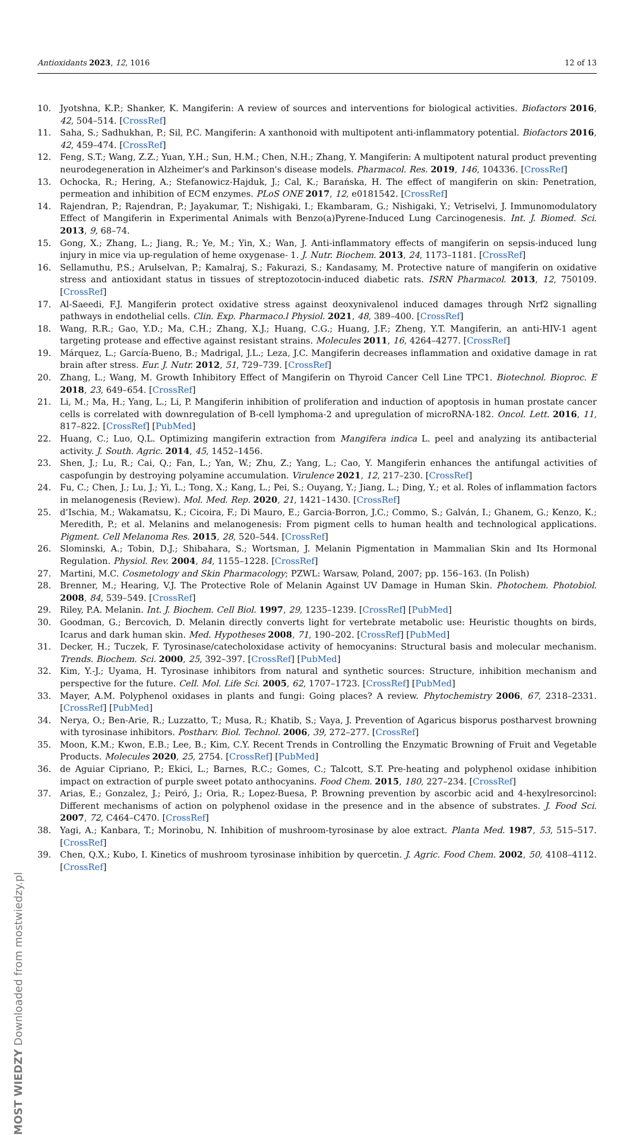Antioxidants 2023, 12, 1016 12 of 13
10. Jyotshna, K.P.; Shanker, K. Mangiferin: A review of sources and interventions for biological activities. Biofactors 2016, 42, 504–514. [CrossRef]
11. Saha, S.; Sadhukhan, P.; Sil, P.C. Mangiferin: A xanthonoid with multipotent anti-inflammatory potential. Biofactors 2016, 42, 459–474. [CrossRef]
12. Feng, S.T.; Wang, Z.Z.; Yuan, Y.H.; Sun, H.M.; Chen, N.H.; Zhang, Y. Mangiferin: A multipotent natural product preventing neurodegeneration in Alzheimer's and Parkinson's disease models. Pharmacol. Res. 2019, 146, 104336. [CrossRef]
13. Ochocka, R.; Hering, A.; Stefanowicz-Hajduk, J.; Cal, K.; Barańska, H. The effect of mangiferin on skin: Penetration, permeation and inhibition of ECM enzymes. PLoS ONE 2017, 12, e0181542. [CrossRef]
14. Rajendran, P.; Rajendran, P.; Jayakumar, T.; Nishigaki, I.; Ekambaram, G.; Nishigaki, Y.; Vetriselvi, J. Immunomodulatory Effect of Mangiferin in Experimental Animals with Benzo(a)Pyrene-Induced Lung Carcinogenesis. Int. J. Biomed. Sci. 2013, 9, 68–74.
15. Gong, X.; Zhang, L.; Jiang, R.; Ye, M.; Yin, X.; Wan, J. Anti-inflammatory effects of mangiferin on sepsis-induced lung injury in mice via up-regulation of heme oxygenase- 1. J. Nutr. Biochem. 2013, 24, 1173–1181. [CrossRef]
16. Sellamuthu, P.S.; Arulselvan, P.; Kamalraj, S.; Fakurazi, S.; Kandasamy, M. Protective nature of mangiferin on oxidative stress and antioxidant status in tissues of streptozotocin-induced diabetic rats. ISRN Pharmacol. 2013, 12, 750109. [CrossRef]
17. Al-Saeedi, F.J. Mangiferin protect oxidative stress against deoxynivalenol induced damages through Nrf2 signalling pathways in endothelial cells. Clin. Exp. Pharmaco.l Physiol. 2021, 48, 389–400. [CrossRef]
18. Wang, R.R.; Gao, Y.D.; Ma, C.H.; Zhang, X.J.; Huang, C.G.; Huang, J.F.; Zheng, Y.T. Mangiferin, an anti-HIV-1 agent targeting protease and effective against resistant strains. Molecules 2011, 16, 4264–4277. [CrossRef]
19. Márquez, L.; García-Bueno, B.; Madrigal, J.L.; Leza, J.C. Mangiferin decreases inflammation and oxidative damage in rat brain after stress. Eur. J. Nutr. 2012, 51, 729–739. [CrossRef]
20. Zhang, L.; Wang, M. Growth Inhibitory Effect of Mangiferin on Thyroid Cancer Cell Line TPC1. Biotechnol. Bioproc. E 2018, 23, 649–654. [CrossRef]
21. Li, M.; Ma, H.; Yang, L.; Li, P. Mangiferin inhibition of proliferation and induction of apoptosis in human prostate cancer cells is correlated with downregulation of B-cell lymphoma-2 and upregulation of microRNA-182. Oncol. Lett. 2016, 11, 817–822. [CrossRef] [PubMed]
22. Huang, C.; Luo, Q.L. Optimizing mangiferin extraction from Mangifera indica L. peel and analyzing its antibacterial activity. J. South. Agric. 2014, 45, 1452–1456.
23. Shen, J.; Lu, R.; Cai, Q.; Fan, L.; Yan, W.; Zhu, Z.; Yang, L.; Cao, Y. Mangiferin enhances the antifungal activities of caspofungin by destroying polyamine accumulation. Virulence 2021, 12, 217–230. [CrossRef]
24. Fu, C.; Chen, J.; Lu, J.; Yi, L.; Tong, X.; Kang, L.; Pei, S.; Ouyang, Y.; Jiang, L.; Ding, Y.; et al. Roles of inflammation factors in melanogenesis (Review). Mol. Med. Rep. 2020, 21, 1421–1430. [CrossRef]
25. d’Ischia, M.; Wakamatsu, K.; Cicoira, F.; Di Mauro, E.; Garcia-Borron, J.C.; Commo, S.; Galván, I.; Ghanem, G.; Kenzo, K.; Meredith, P.; et al. Melanins and melanogenesis: From pigment cells to human health and technological applications. Pigment. Cell Melanoma Res. 2015, 28, 520–544. [CrossRef]
26. Slominski, A.; Tobin, D.J.; Shibahara, S.; Wortsman, J. Melanin Pigmentation in Mammalian Skin and Its Hormonal Regulation. Physiol. Rev. 2004, 84, 1155–1228. [CrossRef]
27. Martini, M.C. Cosmetology and Skin Pharmacology; PZWL: Warsaw, Poland, 2007; pp. 156–163. (In Polish)
28. Brenner, M.; Hearing, V.J. The Protective Role of Melanin Against UV Damage in Human Skin. Photochem. Photobiol. 2008, 84, 539–549. [CrossRef]
29. Riley, P.A. Melanin. Int. J. Biochem. Cell Biol. 1997, 29, 1235–1239. [CrossRef] [PubMed]
30. Goodman, G.; Bercovich, D. Melanin directly converts light for vertebrate metabolic use: Heuristic thoughts on birds, Icarus and dark human skin. Med. Hypotheses 2008, 71, 190–202. [CrossRef] [PubMed]
31. Decker, H.; Tuczek, F. Tyrosinase/catecholoxidase activity of hemocyanins: Structural basis and molecular mechanism. Trends. Biochem. Sci. 2000, 25, 392–397. [CrossRef] [PubMed]
32. Kim, Y.-J.; Uyama, H. Tyrosinase inhibitors from natural and synthetic sources: Structure, inhibition mechanism and perspective for the future. Cell. Mol. Life Sci. 2005, 62, 1707–1723. [CrossRef] [PubMed]
33. Mayer, A.M. Polyphenol oxidases in plants and fungi: Going places? A review. Phytochemistry 2006, 67, 2318–2331. [CrossRef] [PubMed]
34. Nerya, O.; Ben-Arie, R.; Luzzatto, T.; Musa, R.; Khatib, S.; Vaya, J. Prevention of Agaricus bisporus postharvest browning with tyrosinase inhibitors. Postharv. Biol. Technol. 2006, 39, 272–277. [CrossRef]
35. Moon, K.M.; Kwon, E.B.; Lee, B.; Kim, C.Y. Recent Trends in Controlling the Enzymatic Browning of Fruit and Vegetable Products. Molecules 2020, 25, 2754. [CrossRef] [PubMed]
36. de Aguiar Cipriano, P.; Ekici, L.; Barnes, R.C.; Gomes, C.; Talcott, S.T. Pre-heating and polyphenol oxidase inhibition impact on extraction of purple sweet potato anthocyanins. Food Chem. 2015, 180, 227–234. [CrossRef]
37. Arias, E.; Gonzalez, J.; Peiró, J.; Oria, R.; Lopez-Buesa, P. Browning prevention by ascorbic acid and 4-hexylresorcinol: Different mechanisms of action on polyphenol oxidase in the presence and in the absence of substrates. J. Food Sci. 2007, 72, C464–C470. [CrossRef]
38. Yagi, A.; Kanbara, T.; Morinobu, N. Inhibition of mushroom-tyrosinase by aloe extract. Planta Med. 1987, 53, 515–517. [CrossRef]
39. Chen, Q.X.; Kubo, I. Kinetics of mushroom tyrosinase inhibition by quercetin. J. Agric. Food Chem. 2002, 50, 4108–4112. [CrossRef]
MOST WIEDZY Downloaded from mostwiedzy.pl